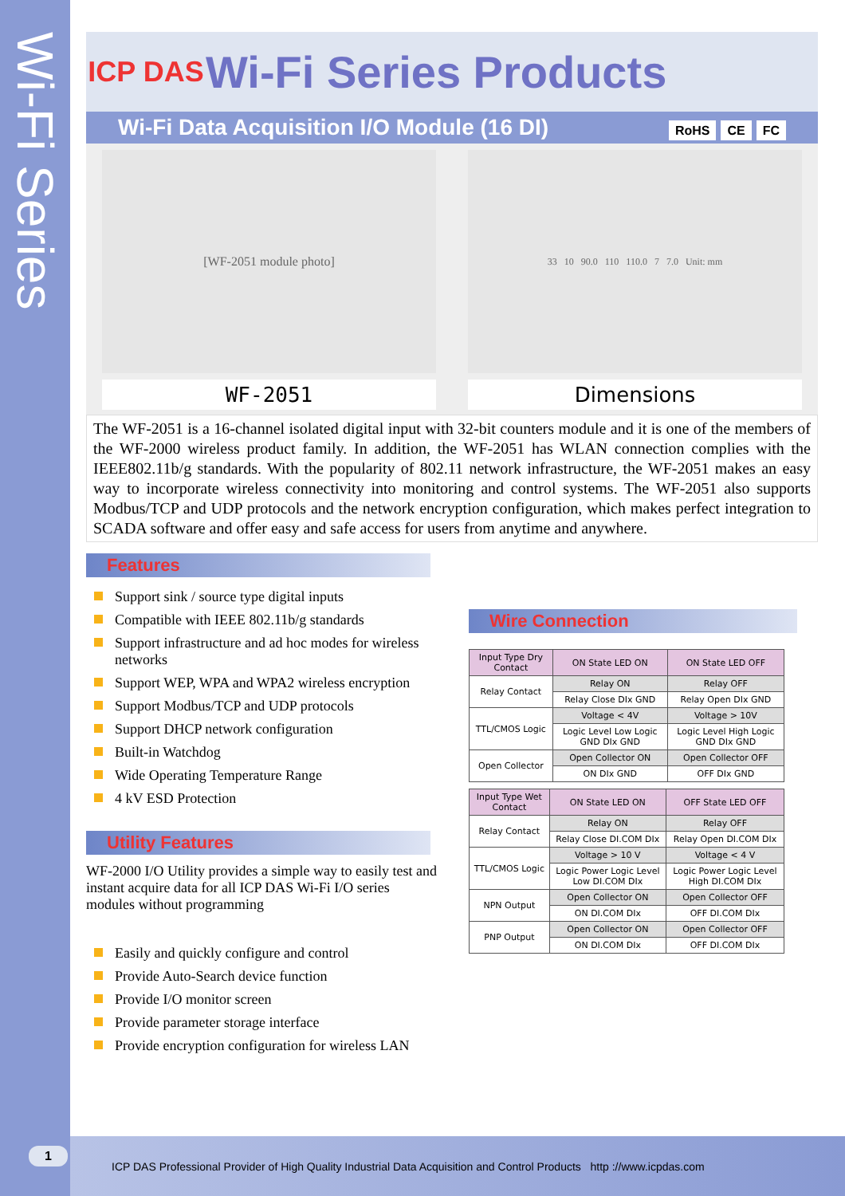Wi-Fi Series
ICP DAS
Wi-Fi Series Products
Wi-Fi Data Acquisition I/O Module (16 DI) RoHS CE FC
[WF-2051 module photo]
33 10 90.0 110 110.0 7 7.0 Unit: mm
WF-2051 Dimensions
The WF-2051 is a 16-channel isolated digital input with 32-bit counters module and it is one of the members of the WF-2000 wireless product family. In addition, the WF-2051 has WLAN connection complies with the IEEE802.11b/g standards. With the popularity of 802.11 network infrastructure, the WF-2051 makes an easy way to incorporate wireless connectivity into monitoring and control systems. The WF-2051 also supports Modbus/TCP and UDP protocols and the network encryption configuration, which makes perfect integration to SCADA software and offer easy and safe access for users from anytime and anywhere.
Features
Support sink / source type digital inputs
Compatible with IEEE 802.11b/g standards
Support infrastructure and ad hoc modes for wireless networks
Support WEP, WPA and WPA2 wireless encryption
Support Modbus/TCP and UDP protocols
Support DHCP network configuration
Built-in Watchdog
Wide Operating Temperature Range
4 kV ESD Protection
Utility Features
WF-2000 I/O Utility provides a simple way to easily test and instant acquire data for all ICP DAS Wi-Fi I/O series modules without programming
Easily and quickly configure and control
Provide Auto-Search device function
Provide I/O monitor screen
Provide parameter storage interface
Provide encryption configuration for wireless LAN
Wire Connection
| Input Type Dry Contact | ON State LED ON | ON State LED OFF |
| --- | --- | --- |
| Relay Contact | Relay ON | Relay OFF |
| | Relay Close DIx GND | Relay Open DIx GND |
| TTL/CMOS Logic | Voltage < 4V | Voltage > 10V |
| | Logic Level Low Logic GND DIx GND | Logic Level High Logic GND DIx GND |
| Open Collector | Open Collector ON | Open Collector OFF |
| | ON DIx GND | OFF DIx GND |
| Input Type Wet Contact | ON State LED ON | OFF State LED OFF |
| --- | --- | --- |
| Relay Contact | Relay ON | Relay OFF |
| | Relay Close DI.COM DIx | Relay Open DI.COM DIx |
| TTL/CMOS Logic | Voltage > 10 V | Voltage < 4 V |
| | Logic Power Logic Level Low DI.COM DIx | Logic Power Logic Level High DI.COM DIx |
| NPN Output | Open Collector ON | Open Collector OFF |
| | ON DI.COM DIx | OFF DI.COM DIx |
| PNP Output | Open Collector ON | Open Collector OFF |
| | ON DI.COM DIx | OFF DI.COM DIx |
1
ICP DAS Professional Provider of High Quality Industrial Data Acquisition and Control Products http ://www.icpdas.com